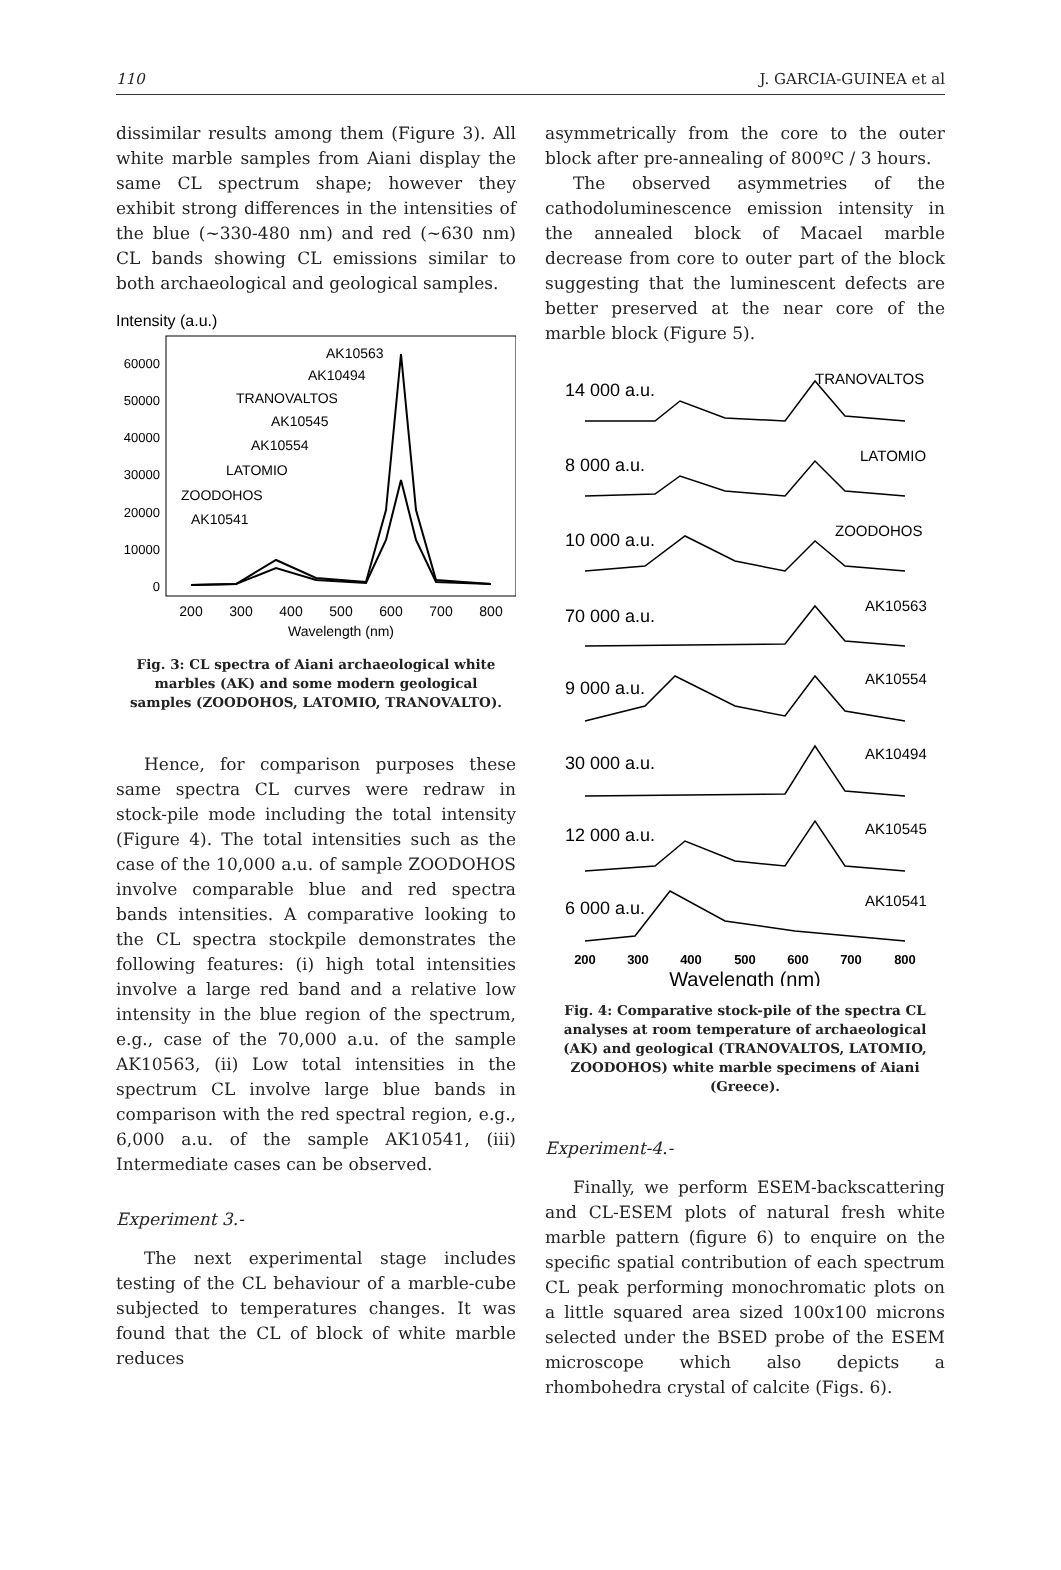110 J. GARCIA-GUINEA et al
dissimilar results among them (Figure 3). All white marble samples from Aiani display the same CL spectrum shape; however they exhibit strong differences in the intensities of the blue (~330-480 nm) and red (~630 nm) CL bands showing CL emissions similar to both archaeological and geological samples.
Intensity (a.u.)
60000
50000
40000
30000
20000
10000
0
AK10563
AK10494
TRANOVALTOS
AK10545
AK10554
LATOMIO
ZOODOHOS
AK10541
200
300
400
500
600
700
800
Wavelength (nm)
Fig. 3: CL spectra of Aiani archaeological white marbles (AK) and some modern geological samples (ZOODOHOS, LATOMIO, TRANOVALTO).
Hence, for comparison purposes these same spectra CL curves were redraw in stock-pile mode including the total intensity (Figure 4). The total intensities such as the case of the 10,000 a.u. of sample ZOODOHOS involve comparable blue and red spectra bands intensities. A comparative looking to the CL spectra stockpile demonstrates the following features: (i) high total intensities involve a large red band and a relative low intensity in the blue region of the spectrum, e.g., case of the 70,000 a.u. of the sample AK10563, (ii) Low total intensities in the spectrum CL involve large blue bands in comparison with the red spectral region, e.g., 6,000 a.u. of the sample AK10541, (iii) Intermediate cases can be observed.
Experiment 3.-
The next experimental stage includes testing of the CL behaviour of a marble-cube subjected to temperatures changes. It was found that the CL of block of white marble reduces
asymmetrically from the core to the outer block after pre-annealing of 800ºC / 3 hours.
The observed asymmetries of the cathodoluminescence emission intensity in the annealed block of Macael marble decrease from core to outer part of the block suggesting that the luminescent defects are better preserved at the near core of the marble block (Figure 5).
14 000 a.u.
TRANOVALTOS
8 000 a.u.
LATOMIO
10 000 a.u.
ZOODOHOS
70 000 a.u.
AK10563
9 000 a.u.
AK10554
30 000 a.u.
AK10494
12 000 a.u.
AK10545
6 000 a.u.
AK10541
200
300
400
500
600
700
800
Wavelength (nm)
Fig. 4: Comparative stock-pile of the spectra CL analyses at room temperature of archaeological (AK) and geological (TRANOVALTOS, LATOMIO, ZOODOHOS) white marble specimens of Aiani (Greece).
Experiment-4.-
Finally, we perform ESEM-backscattering and CL-ESEM plots of natural fresh white marble pattern (figure 6) to enquire on the specific spatial contribution of each spectrum CL peak performing monochromatic plots on a little squared area sized 100x100 microns selected under the BSED probe of the ESEM microscope which also depicts a rhombohedra crystal of calcite (Figs. 6).